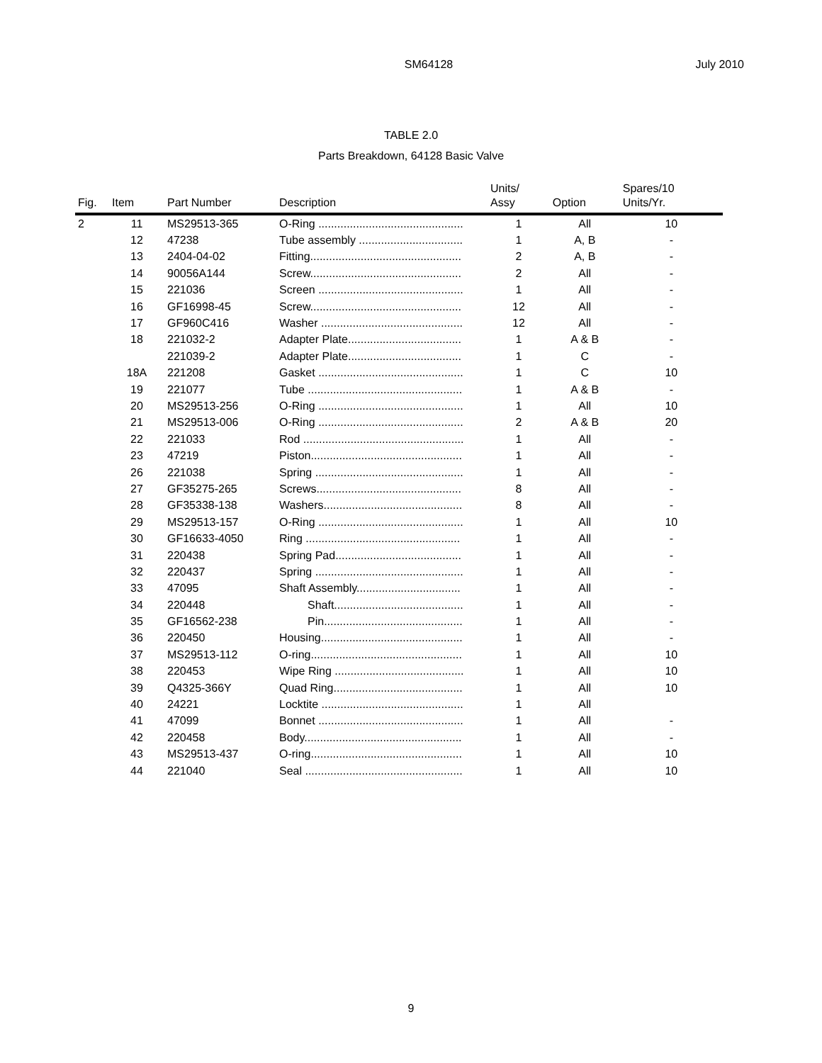SM64128
July 2010
TABLE 2.0
Parts Breakdown, 64128 Basic Valve
| Fig. | Item | Part Number | Description | Units/ Assy | Option | Spares/10 Units/Yr. |
| --- | --- | --- | --- | --- | --- | --- |
| 2 | 11 | MS29513-365 | O-Ring .............................................. | 1 | All | 10 |
| | 12 | 47238 | Tube assembly ................................. | 1 | A, B | - |
| | 13 | 2404-04-02 | Fitting................................................ | 2 | A, B | - |
| | 14 | 90056A144 | Screw................................................ | 2 | All | - |
| | 15 | 221036 | Screen .............................................. | 1 | All | - |
| | 16 | GF16998-45 | Screw................................................ | 12 | All | - |
| | 17 | GF960C416 | Washer ............................................. | 12 | All | - |
| | 18 | 221032-2 | Adapter Plate.................................... | 1 | A & B | - |
| | | 221039-2 | Adapter Plate.................................... | 1 | C | - |
| | 18A | 221208 | Gasket .............................................. | 1 | C | 10 |
| | 19 | 221077 | Tube ................................................. | 1 | A & B | - |
| | 20 | MS29513-256 | O-Ring .............................................. | 1 | All | 10 |
| | 21 | MS29513-006 | O-Ring .............................................. | 2 | A & B | 20 |
| | 22 | 221033 | Rod ................................................... | 1 | All | - |
| | 23 | 47219 | Piston................................................ | 1 | All | - |
| | 26 | 221038 | Spring ............................................... | 1 | All | - |
| | 27 | GF35275-265 | Screws.............................................. | 8 | All | - |
| | 28 | GF35338-138 | Washers............................................ | 8 | All | - |
| | 29 | MS29513-157 | O-Ring .............................................. | 1 | All | 10 |
| | 30 | GF16633-4050 | Ring ................................................. | 1 | All | - |
| | 31 | 220438 | Spring Pad........................................ | 1 | All | - |
| | 32 | 220437 | Spring ............................................... | 1 | All | - |
| | 33 | 47095 | Shaft Assembly................................. | 1 | All | - |
| | 34 | 220448 | Shaft......................................... | 1 | All | - |
| | 35 | GF16562-238 | Pin............................................ | 1 | All | - |
| | 36 | 220450 | Housing............................................. | 1 | All | - |
| | 37 | MS29513-112 | O-ring................................................ | 1 | All | 10 |
| | 38 | 220453 | Wipe Ring ......................................... | 1 | All | 10 |
| | 39 | Q4325-366Y | Quad Ring......................................... | 1 | All | 10 |
| | 40 | 24221 | Locktite ............................................. | 1 | All | |
| | 41 | 47099 | Bonnet .............................................. | 1 | All | - |
| | 42 | 220458 | Body.................................................. | 1 | All | - |
| | 43 | MS29513-437 | O-ring................................................ | 1 | All | 10 |
| | 44 | 221040 | Seal .................................................. | 1 | All | 10 |
9